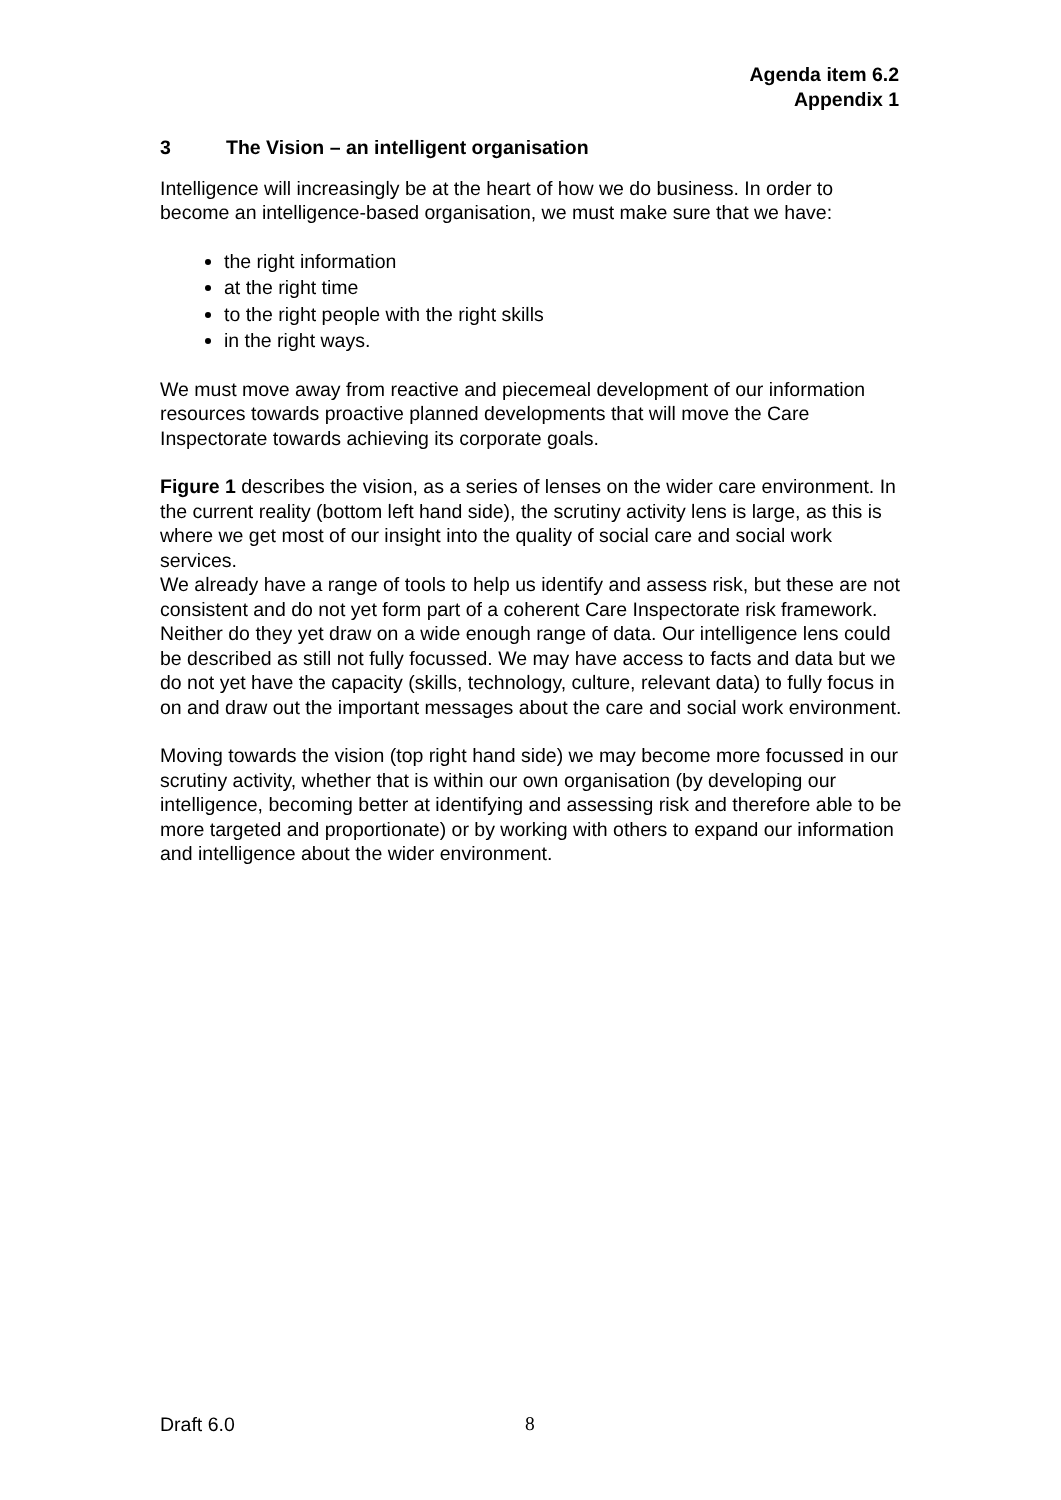Agenda item 6.2
Appendix 1
3 The Vision – an intelligent organisation
Intelligence will increasingly be at the heart of how we do business. In order to become an intelligence-based organisation, we must make sure that we have:
the right information
at the right time
to the right people with the right skills
in the right ways.
We must move away from reactive and piecemeal development of our information resources towards proactive planned developments that will move the Care Inspectorate towards achieving its corporate goals.
Figure 1 describes the vision, as a series of lenses on the wider care environment. In the current reality (bottom left hand side), the scrutiny activity lens is large, as this is where we get most of our insight into the quality of social care and social work services.
We already have a range of tools to help us identify and assess risk, but these are not consistent and do not yet form part of a coherent Care Inspectorate risk framework. Neither do they yet draw on a wide enough range of data. Our intelligence lens could be described as still not fully focussed. We may have access to facts and data but we do not yet have the capacity (skills, technology, culture, relevant data) to fully focus in on and draw out the important messages about the care and social work environment.
Moving towards the vision (top right hand side) we may become more focussed in our scrutiny activity, whether that is within our own organisation (by developing our intelligence, becoming better at identifying and assessing risk and therefore able to be more targeted and proportionate) or by working with others to expand our information and intelligence about the wider environment.
Draft 6.0 8